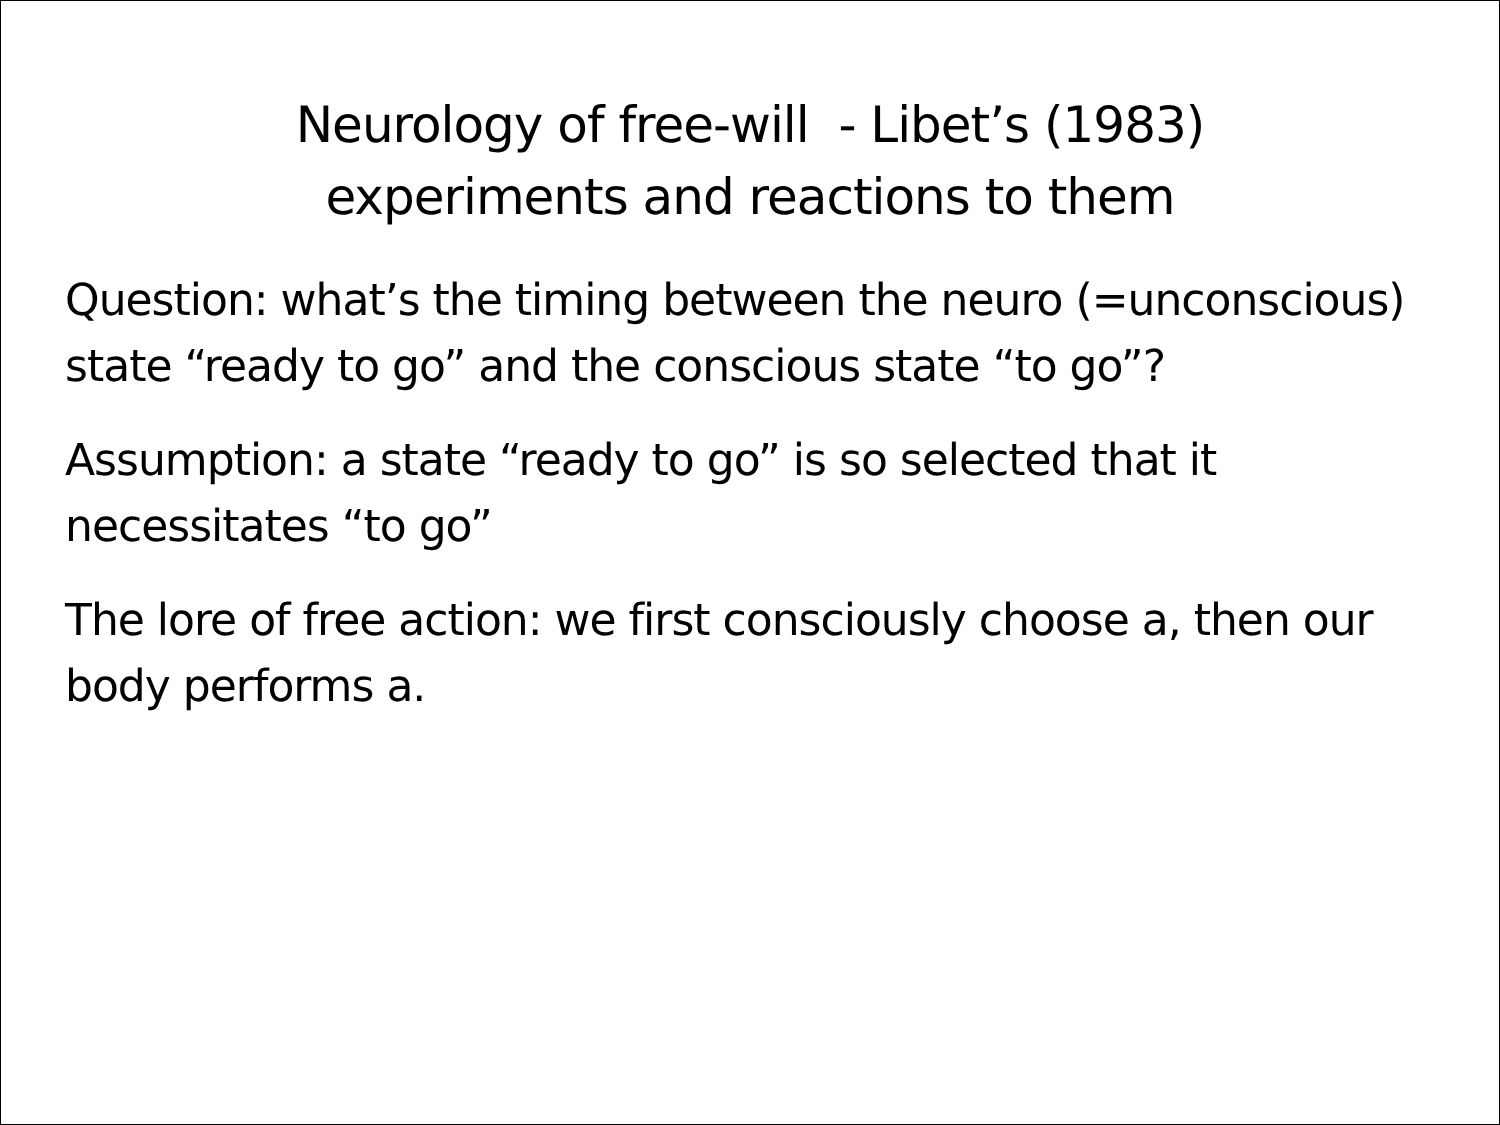Neurology of free-will - Libet’s (1983)
experiments and reactions to them
Question: what’s the timing between the neuro (=unconscious) state “ready to go” and the conscious state “to go”?
Assumption: a state “ready to go” is so selected that it necessitates “to go”
The lore of free action: we first consciously choose a, then our body performs a.